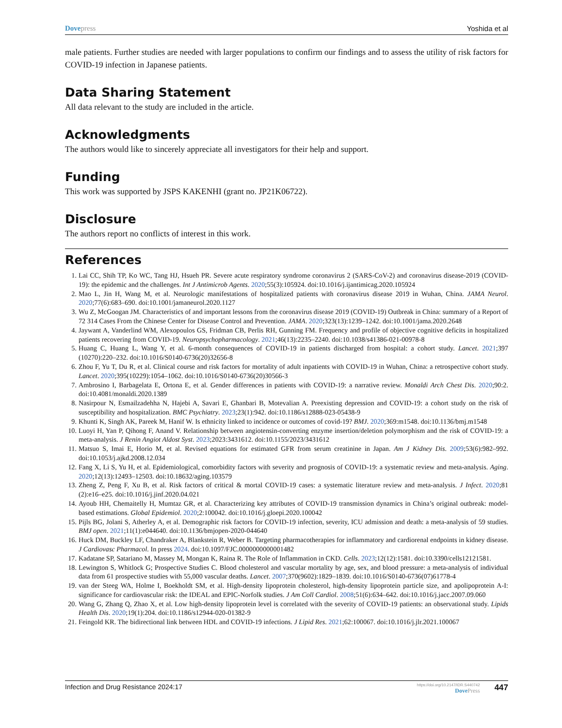Dovepress Yoshida et al
male patients. Further studies are needed with larger populations to confirm our findings and to assess the utility of risk factors for COVID-19 infection in Japanese patients.
Data Sharing Statement
All data relevant to the study are included in the article.
Acknowledgments
The authors would like to sincerely appreciate all investigators for their help and support.
Funding
This work was supported by JSPS KAKENHI (grant no. JP21K06722).
Disclosure
The authors report no conflicts of interest in this work.
References
1. Lai CC, Shih TP, Ko WC, Tang HJ, Hsueh PR. Severe acute respiratory syndrome coronavirus 2 (SARS-CoV-2) and coronavirus disease-2019 (COVID-19): the epidemic and the challenges. Int J Antimicrob Agents. 2020;55(3):105924. doi:10.1016/j.ijantimicag.2020.105924
2. Mao L, Jin H, Wang M, et al. Neurologic manifestations of hospitalized patients with coronavirus disease 2019 in Wuhan, China. JAMA Neurol. 2020;77(6):683–690. doi:10.1001/jamaneurol.2020.1127
3. Wu Z, McGoogan JM. Characteristics of and important lessons from the coronavirus disease 2019 (COVID-19) Outbreak in China: summary of a Report of 72 314 Cases From the Chinese Center for Disease Control and Prevention. JAMA. 2020;323(13):1239–1242. doi:10.1001/jama.2020.2648
4. Jaywant A, Vanderlind WM, Alexopoulos GS, Fridman CB, Perlis RH, Gunning FM. Frequency and profile of objective cognitive deficits in hospitalized patients recovering from COVID-19. Neuropsychopharmacology. 2021;46(13):2235–2240. doi:10.1038/s41386-021-00978-8
5. Huang C, Huang L, Wang Y, et al. 6-month consequences of COVID-19 in patients discharged from hospital: a cohort study. Lancet. 2021;397 (10270):220–232. doi:10.1016/S0140-6736(20)32656-8
6. Zhou F, Yu T, Du R, et al. Clinical course and risk factors for mortality of adult inpatients with COVID-19 in Wuhan, China: a retrospective cohort study. Lancet. 2020;395(10229):1054–1062. doi:10.1016/S0140-6736(20)30566-3
7. Ambrosino I, Barbagelata E, Ortona E, et al. Gender differences in patients with COVID-19: a narrative review. Monaldi Arch Chest Dis. 2020;90:2. doi:10.4081/monaldi.2020.1389
8. Nasirpour N, Esmailzadehha N, Hajebi A, Savari E, Ghanbari B, Motevalian A. Preexisting depression and COVID-19: a cohort study on the risk of susceptibility and hospitalization. BMC Psychiatry. 2023;23(1):942. doi:10.1186/s12888-023-05438-9
9. Khunti K, Singh AK, Pareek M, Hanif W. Is ethnicity linked to incidence or outcomes of covid-19? BMJ. 2020;369:m1548. doi:10.1136/bmj.m1548
10. Luoyi H, Yan P, Qihong F, Anand V. Relationship between angiotensin-converting enzyme insertion/deletion polymorphism and the risk of COVID-19: a meta-analysis. J Renin Angiot Aldost Syst. 2023;2023:3431612. doi:10.1155/2023/3431612
11. Matsuo S, Imai E, Horio M, et al. Revised equations for estimated GFR from serum creatinine in Japan. Am J Kidney Dis. 2009;53(6):982–992. doi:10.1053/j.ajkd.2008.12.034
12. Fang X, Li S, Yu H, et al. Epidemiological, comorbidity factors with severity and prognosis of COVID-19: a systematic review and meta-analysis. Aging. 2020;12(13):12493–12503. doi:10.18632/aging.103579
13. Zheng Z, Peng F, Xu B, et al. Risk factors of critical & mortal COVID-19 cases: a systematic literature review and meta-analysis. J Infect. 2020;81 (2):e16–e25. doi:10.1016/j.jinf.2020.04.021
14. Ayoub HH, Chemaitelly H, Mumtaz GR, et al. Characterizing key attributes of COVID-19 transmission dynamics in China’s original outbreak: model-based estimations. Global Epidemiol. 2020;2:100042. doi:10.1016/j.gloepi.2020.100042
15. Pijls BG, Jolani S, Atherley A, et al. Demographic risk factors for COVID-19 infection, severity, ICU admission and death: a meta-analysis of 59 studies. BMJ open. 2021;11(1):e044640. doi:10.1136/bmjopen-2020-044640
16. Huck DM, Buckley LF, Chandraker A, Blankstein R, Weber B. Targeting pharmacotherapies for inflammatory and cardiorenal endpoints in kidney disease. J Cardiovasc Pharmacol. In press 2024. doi:10.1097/FJC.0000000000001482
17. Kadatane SP, Satariano M, Massey M, Mongan K, Raina R. The Role of Inflammation in CKD. Cells. 2023;12(12):1581. doi:10.3390/cells12121581.
18. Lewington S, Whitlock G; Prospective Studies C. Blood cholesterol and vascular mortality by age, sex, and blood pressure: a meta-analysis of individual data from 61 prospective studies with 55,000 vascular deaths. Lancet. 2007;370(9602):1829–1839. doi:10.1016/S0140-6736(07)61778-4
19. van der Steeg WA, Holme I, Boekholdt SM, et al. High-density lipoprotein cholesterol, high-density lipoprotein particle size, and apolipoprotein A-I: significance for cardiovascular risk: the IDEAL and EPIC-Norfolk studies. J Am Coll Cardiol. 2008;51(6):634–642. doi:10.1016/j.jacc.2007.09.060
20. Wang G, Zhang Q, Zhao X, et al. Low high-density lipoprotein level is correlated with the severity of COVID-19 patients: an observational study. Lipids Health Dis. 2020;19(1):204. doi:10.1186/s12944-020-01382-9
21. Feingold KR. The bidirectional link between HDL and COVID-19 infections. J Lipid Res. 2021;62:100067. doi:10.1016/j.jlr.2021.100067
Infection and Drug Resistance 2024:17 https://doi.org/10.2147/IDR.S440742
DovePress 447